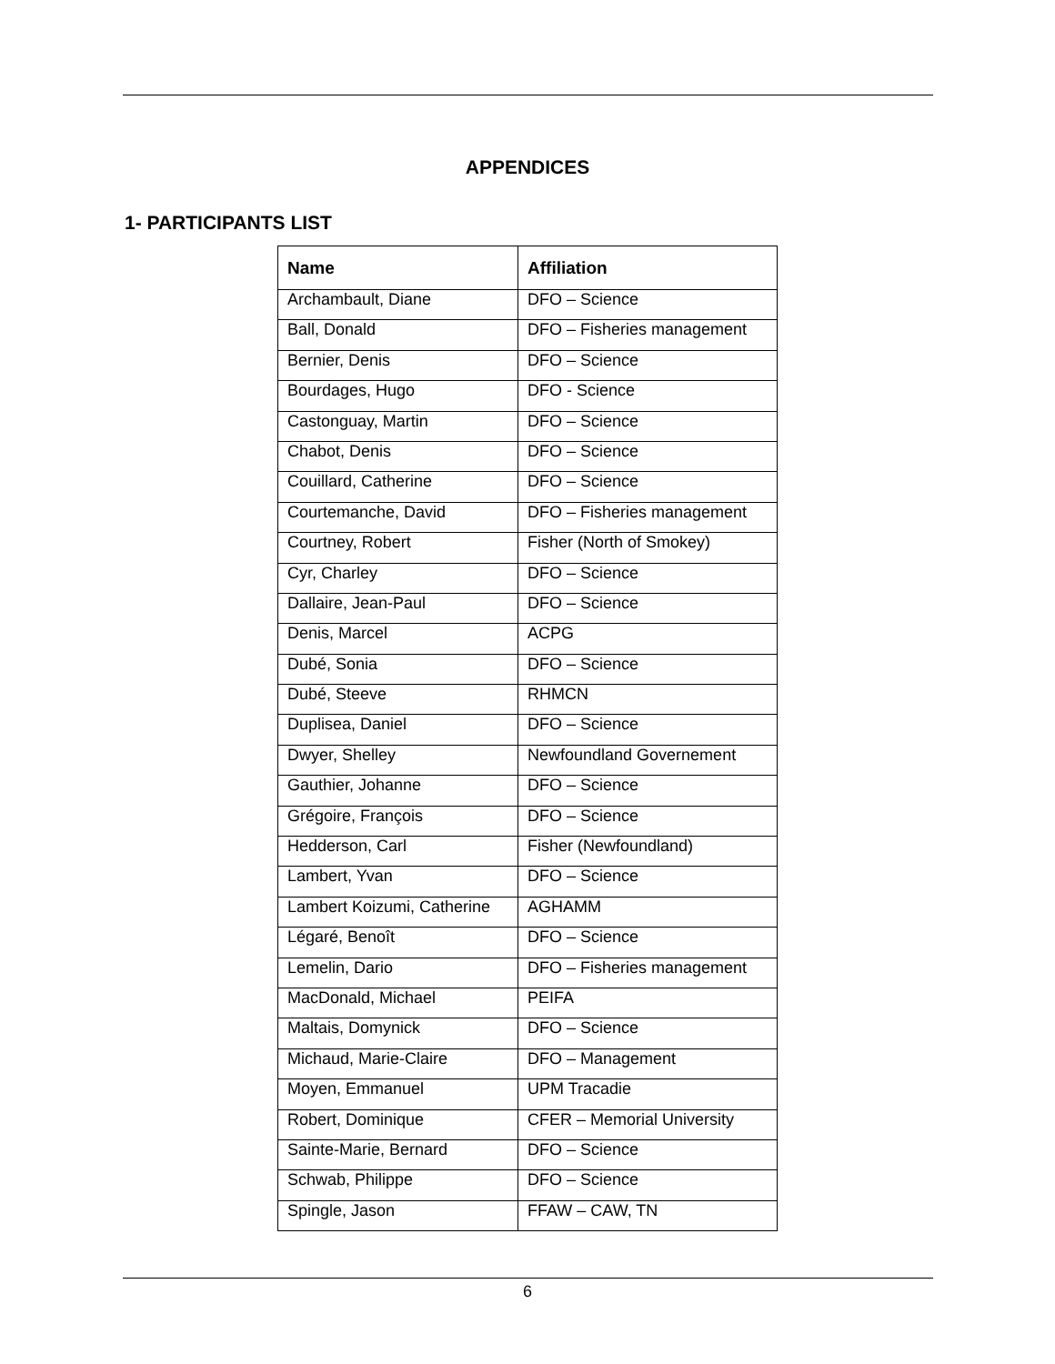APPENDICES
1- PARTICIPANTS LIST
| Name | Affiliation |
| --- | --- |
| Archambault, Diane | DFO – Science |
| Ball, Donald | DFO – Fisheries management |
| Bernier, Denis | DFO – Science |
| Bourdages, Hugo | DFO - Science |
| Castonguay, Martin | DFO – Science |
| Chabot, Denis | DFO – Science |
| Couillard, Catherine | DFO – Science |
| Courtemanche, David | DFO – Fisheries management |
| Courtney, Robert | Fisher (North of Smokey) |
| Cyr, Charley | DFO – Science |
| Dallaire, Jean-Paul | DFO – Science |
| Denis, Marcel | ACPG |
| Dubé, Sonia | DFO – Science |
| Dubé, Steeve | RHMCN |
| Duplisea, Daniel | DFO – Science |
| Dwyer, Shelley | Newfoundland Governement |
| Gauthier, Johanne | DFO – Science |
| Grégoire, François | DFO – Science |
| Hedderson, Carl | Fisher (Newfoundland) |
| Lambert, Yvan | DFO – Science |
| Lambert Koizumi, Catherine | AGHAMM |
| Légaré, Benoît | DFO – Science |
| Lemelin, Dario | DFO – Fisheries management |
| MacDonald, Michael | PEIFA |
| Maltais, Domynick | DFO – Science |
| Michaud, Marie-Claire | DFO – Management |
| Moyen, Emmanuel | UPM Tracadie |
| Robert, Dominique | CFER – Memorial University |
| Sainte-Marie, Bernard | DFO – Science |
| Schwab, Philippe | DFO – Science |
| Spingle, Jason | FFAW – CAW, TN |
6